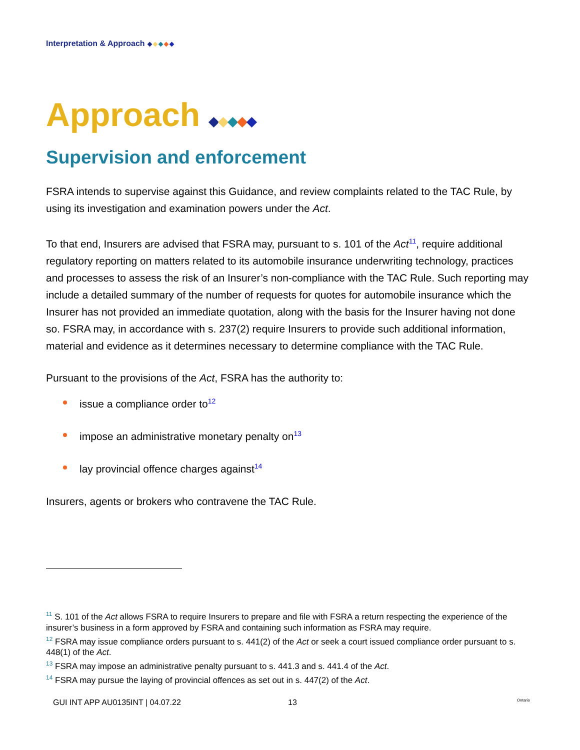Interpretation & Approach
Approach
Supervision and enforcement
FSRA intends to supervise against this Guidance, and review complaints related to the TAC Rule, by using its investigation and examination powers under the Act.
To that end, Insurers are advised that FSRA may, pursuant to s. 101 of the Act<sup>11</sup>, require additional regulatory reporting on matters related to its automobile insurance underwriting technology, practices and processes to assess the risk of an Insurer’s non-compliance with the TAC Rule. Such reporting may include a detailed summary of the number of requests for quotes for automobile insurance which the Insurer has not provided an immediate quotation, along with the basis for the Insurer having not done so. FSRA may, in accordance with s. 237(2) require Insurers to provide such additional information, material and evidence as it determines necessary to determine compliance with the TAC Rule.
Pursuant to the provisions of the Act, FSRA has the authority to:
issue a compliance order to<sup>12</sup>
impose an administrative monetary penalty on<sup>13</sup>
lay provincial offence charges against<sup>14</sup>
Insurers, agents or brokers who contravene the TAC Rule.
<sup>11</sup> S. 101 of the Act allows FSRA to require Insurers to prepare and file with FSRA a return respecting the experience of the insurer’s business in a form approved by FSRA and containing such information as FSRA may require.
<sup>12</sup> FSRA may issue compliance orders pursuant to s. 441(2) of the Act or seek a court issued compliance order pursuant to s. 448(1) of the Act.
<sup>13</sup> FSRA may impose an administrative penalty pursuant to s. 441.3 and s. 441.4 of the Act.
<sup>14</sup> FSRA may pursue the laying of provincial offences as set out in s. 447(2) of the Act.
GUI INT APP AU0135INT | 04.07.22 13 Ontario